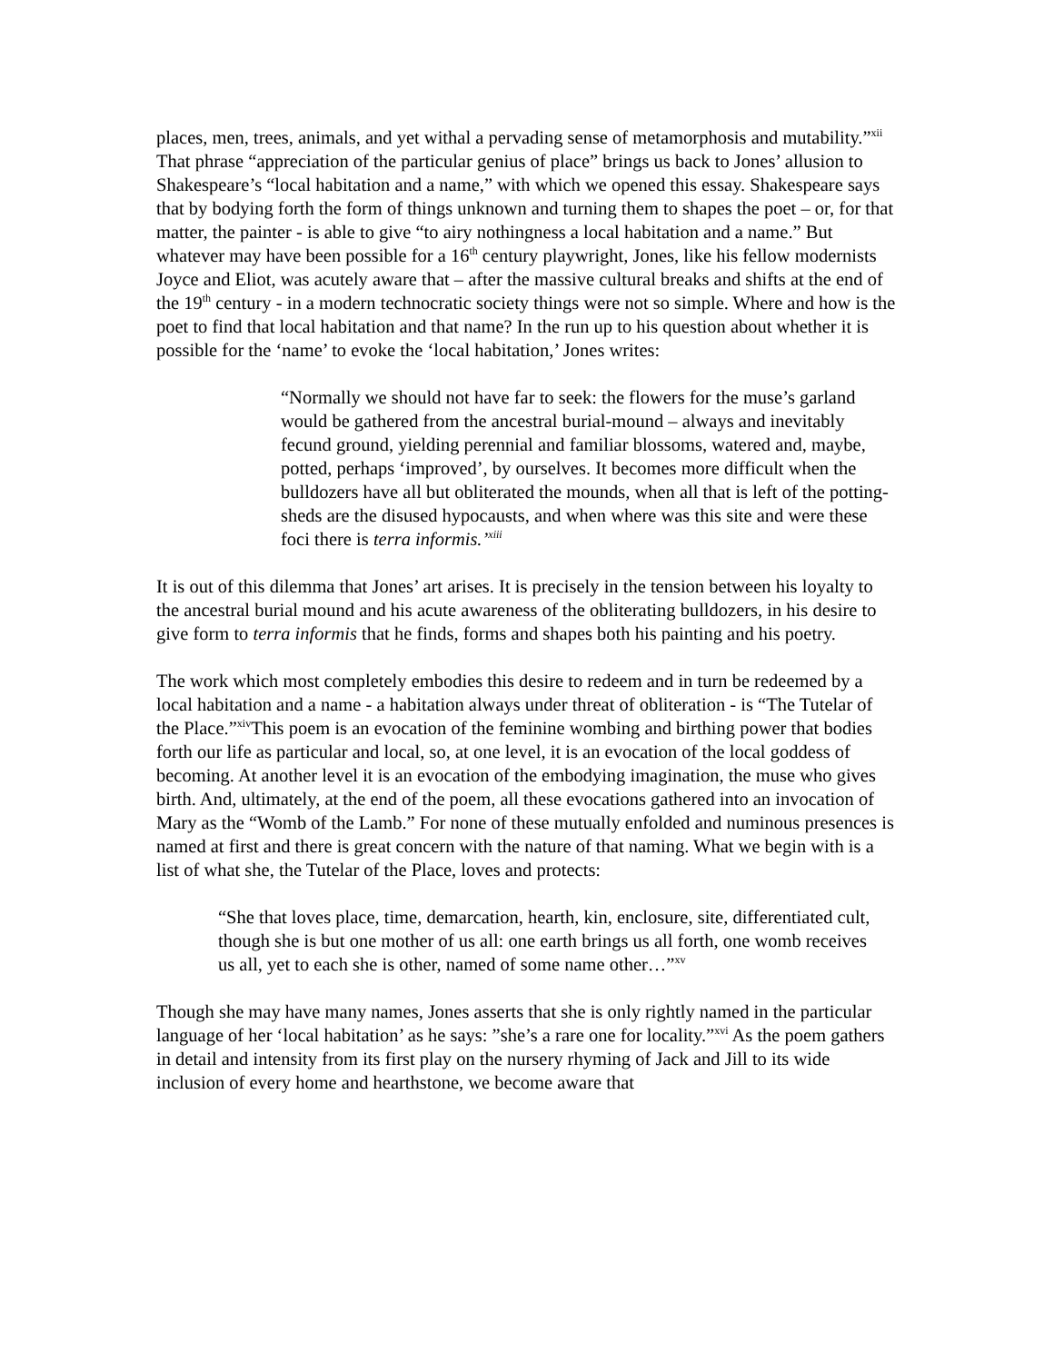places, men, trees, animals, and yet withal a pervading sense of metamorphosis and mutability.”<sup>xii</sup> That phrase “appreciation of the particular genius of place” brings us back to Jones’ allusion to Shakespeare’s “local habitation and a name,” with which we opened this essay. Shakespeare says that by bodying forth the form of things unknown and turning them to shapes the poet – or, for that matter, the painter - is able to give “to airy nothingness a local habitation and a name.” But whatever may have been possible for a 16<sup>th</sup> century playwright, Jones, like his fellow modernists Joyce and Eliot, was acutely aware that – after the massive cultural breaks and shifts at the end of the 19<sup>th</sup> century - in a modern technocratic society things were not so simple. Where and how is the poet to find that local habitation and that name? In the run up to his question about whether it is possible for the ‘name’ to evoke the ‘local habitation,’ Jones writes:
“Normally we should not have far to seek: the flowers for the muse’s garland would be gathered from the ancestral burial-mound – always and inevitably fecund ground, yielding perennial and familiar blossoms, watered and, maybe, potted, perhaps ‘improved’, by ourselves. It becomes more difficult when the bulldozers have all but obliterated the mounds, when all that is left of the potting-sheds are the disused hypocausts, and when where was this site and were these foci there is terra informis.’<sup>xiii</sup>
It is out of this dilemma that Jones’ art arises. It is precisely in the tension between his loyalty to the ancestral burial mound and his acute awareness of the obliterating bulldozers, in his desire to give form to terra informis that he finds, forms and shapes both his painting and his poetry.
The work which most completely embodies this desire to redeem and in turn be redeemed by a local habitation and a name - a habitation always under threat of obliteration - is “The Tutelar of the Place.”<sup>xiv</sup>This poem is an evocation of the feminine wombing and birthing power that bodies forth our life as particular and local, so, at one level, it is an evocation of the local goddess of becoming. At another level it is an evocation of the embodying imagination, the muse who gives birth. And, ultimately, at the end of the poem, all these evocations gathered into an invocation of Mary as the “Womb of the Lamb.” For none of these mutually enfolded and numinous presences is named at first and there is great concern with the nature of that naming. What we begin with is a list of what she, the Tutelar of the Place, loves and protects:
“She that loves place, time, demarcation, hearth, kin, enclosure, site, differentiated cult, though she is but one mother of us all: one earth brings us all forth, one womb receives us all, yet to each she is other, named of some name other…”<sup>xv</sup>
Though she may have many names, Jones asserts that she is only rightly named in the particular language of her ‘local habitation’ as he says: ”she’s a rare one for locality.”<sup>xvi</sup> As the poem gathers in detail and intensity from its first play on the nursery rhyming of Jack and Jill to its wide inclusion of every home and hearthstone, we become aware that